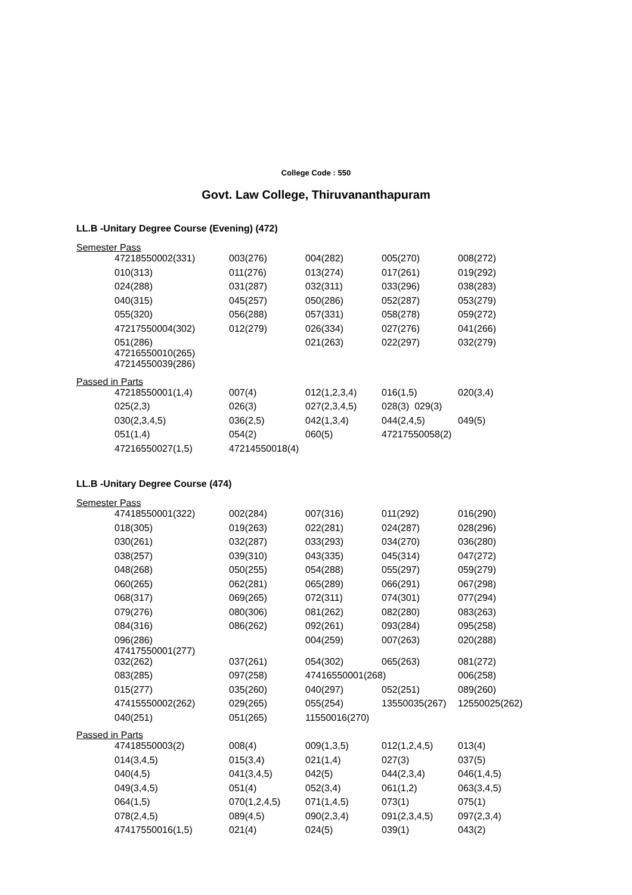College Code : 550
Govt. Law College, Thiruvananthapuram
LL.B -Unitary Degree Course (Evening) (472)
Semester Pass
| 47218550002(331) | 003(276) | 004(282) | 005(270) | 008(272) |
| 010(313) | 011(276) | 013(274) | 017(261) | 019(292) |
| 024(288) | 031(287) | 032(311) | 033(296) | 038(283) |
| 040(315) | 045(257) | 050(286) | 052(287) | 053(279) |
| 055(320) | 056(288) | 057(331) | 058(278) | 059(272) |
| 47217550004(302) | 012(279) | 026(334) | 027(276) | 041(266) |
| 051(286) 47216550010(265) | | 021(263) | 022(297) | 032(279) |
| 47214550039(286) | | | | |
Passed in Parts
| 47218550001(1,4) | 007(4) | 012(1,2,3,4) | 016(1,5) | 020(3,4) |
| 025(2,3) | 026(3) | 027(2,3,4,5) | 028(3) 029(3) | |
| 030(2,3,4,5) | 036(2,5) | 042(1,3,4) | 044(2,4,5) | 049(5) |
| 051(1,4) | 054(2) | 060(5) | 47217550058(2) | |
| 47216550027(1,5) | 47214550018(4) | | | |
LL.B -Unitary Degree Course (474)
Semester Pass
| 47418550001(322) | 002(284) | 007(316) | 011(292) | 016(290) |
| 018(305) | 019(263) | 022(281) | 024(287) | 028(296) |
| 030(261) | 032(287) | 033(293) | 034(270) | 036(280) |
| 038(257) | 039(310) | 043(335) | 045(314) | 047(272) |
| 048(268) | 050(255) | 054(288) | 055(297) | 059(279) |
| 060(265) | 062(281) | 065(289) | 066(291) | 067(298) |
| 068(317) | 069(265) | 072(311) | 074(301) | 077(294) |
| 079(276) | 080(306) | 081(262) | 082(280) | 083(263) |
| 084(316) | 086(262) | 092(261) | 093(284) | 095(258) |
| 096(286) 47417550001(277) | | 004(259) | 007(263) | 020(288) |
| 032(262) | 037(261) | 054(302) | 065(263) | 081(272) |
| 083(285) | 097(258) | 47416550001(268) | | 006(258) |
| 015(277) | 035(260) | 040(297) | 052(251) | 089(260) |
| 47415550002(262) | 029(265) | 055(254) | 13550035(267) | 12550025(262) |
| 040(251) | 051(265) | 11550016(270) | | |
Passed in Parts
| 47418550003(2) | 008(4) | 009(1,3,5) | 012(1,2,4,5) | 013(4) |
| 014(3,4,5) | 015(3,4) | 021(1,4) | 027(3) | 037(5) |
| 040(4,5) | 041(3,4,5) | 042(5) | 044(2,3,4) | 046(1,4,5) |
| 049(3,4,5) | 051(4) | 052(3,4) | 061(1,2) | 063(3,4,5) |
| 064(1,5) | 070(1,2,4,5) | 071(1,4,5) | 073(1) | 075(1) |
| 078(2,4,5) | 089(4,5) | 090(2,3,4) | 091(2,3,4,5) | 097(2,3,4) |
| 47417550016(1,5) | 021(4) | 024(5) | 039(1) | 043(2) |